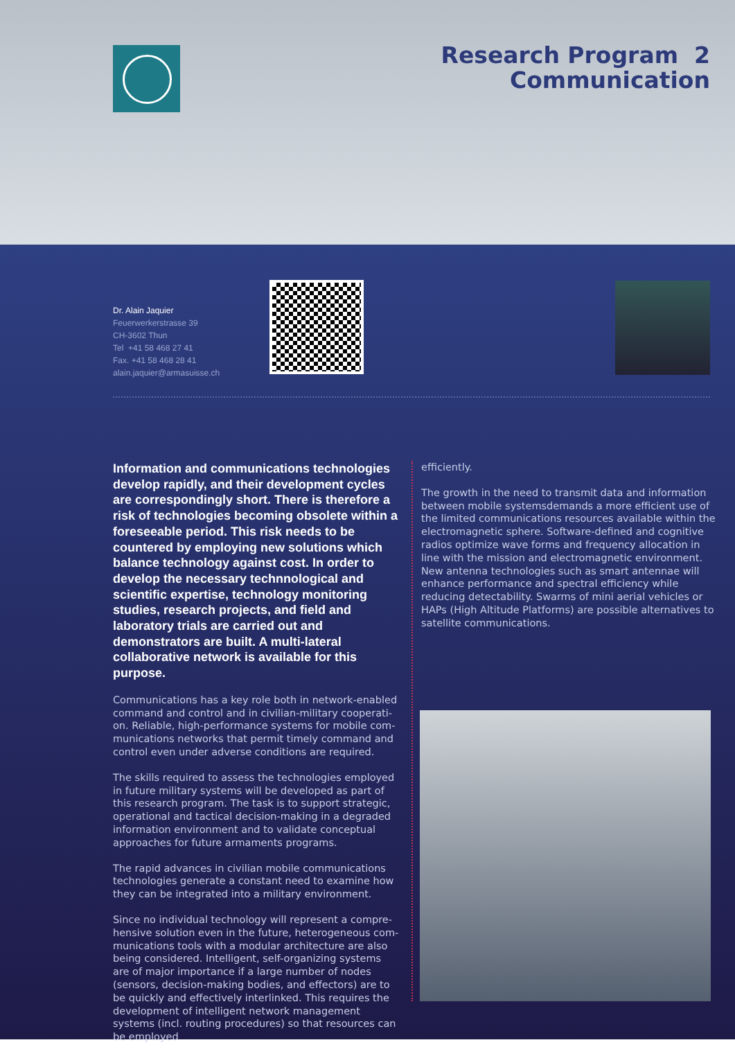Research Program 2
Communication
Dr. Alain Jaquier
Feuerwerkerstrasse 39
CH-3602 Thun
Tel +41 58 468 27 41
Fax. +41 58 468 28 41
alain.jaquier@armasuisse.ch
Information and communications technologies develop rapidly, and their development cycles are correspondingly short. There is therefore a risk of technologies becoming obsolete within a fore­seeable period. This risk needs to be countered by employing new solutions which balance technolo­gy against cost. In order to develop the necessary technnological and scientific expertise, technology monitoring studies, research projects, and field and laboratory trials are carried out and demonstrators are built. A multi-lateral collaborative network is available for this purpose.
Communications has a key role both in network-enabled command and control and in civilian-military cooperati­on. Reliable, high-performance systems for mobile com­munications networks that permit timely command and control even under adverse conditions are required.
The skills required to assess the technologies employed in future military systems will be developed as part of this research program. The task is to support strategic, operational and tactical decision-making in a degraded information environment and to validate conceptual approaches for future armaments programs.
The rapid advances in civilian mobile communications technologies generate a constant need to examine how they can be integrated into a military environment.
Since no individual technology will represent a compre­hensive solution even in the future, heterogeneous com­munications tools with a modular architecture are also being considered. Intelligent, self-organizing systems are of major importance if a large number of nodes (sensors, decision-making bodies, and effectors) are to be quickly and effectively interlinked. This requires the develop­ment of intelligent network management systems (incl. routing procedures) so that resources can be employed
efficiently.
The growth in the need to transmit data and information between mobile systemsdemands a more efficient use of the limited communications resources available within the electromagnetic sphere. Software-defined and cogni­tive radios optimize wave forms and frequency allocation in line with the mission and electromagnetic environ­ment. New antenna technologies such as smart antennae will enhance performance and spectral efficiency while reducing detectability. Swarms of mini aerial vehicles or HAPs (High Altitude Platforms) are possible alternatives to satellite communications.